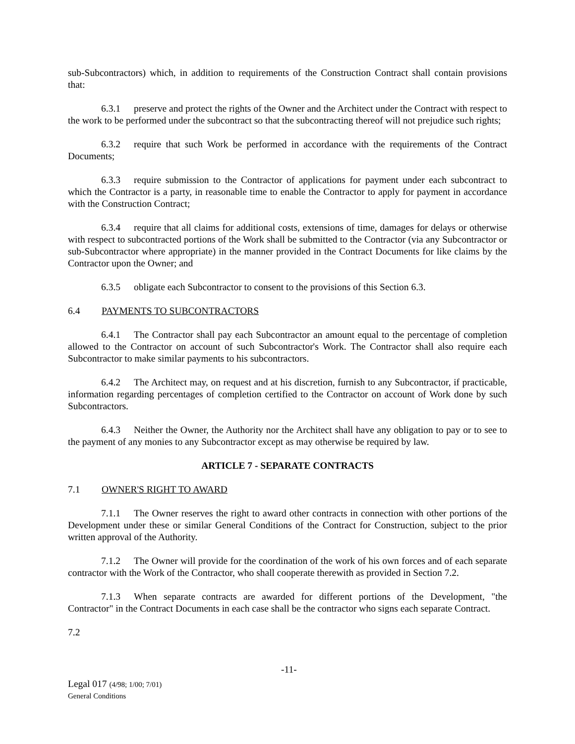sub-Subcontractors) which, in addition to requirements of the Construction Contract shall contain provisions that:
6.3.1 preserve and protect the rights of the Owner and the Architect under the Contract with respect to the work to be performed under the subcontract so that the subcontracting thereof will not prejudice such rights;
6.3.2 require that such Work be performed in accordance with the requirements of the Contract Documents;
6.3.3 require submission to the Contractor of applications for payment under each subcontract to which the Contractor is a party, in reasonable time to enable the Contractor to apply for payment in accordance with the Construction Contract;
6.3.4 require that all claims for additional costs, extensions of time, damages for delays or otherwise with respect to subcontracted portions of the Work shall be submitted to the Contractor (via any Subcontractor or sub-Subcontractor where appropriate) in the manner provided in the Contract Documents for like claims by the Contractor upon the Owner; and
6.3.5 obligate each Subcontractor to consent to the provisions of this Section 6.3.
6.4 PAYMENTS TO SUBCONTRACTORS
6.4.1 The Contractor shall pay each Subcontractor an amount equal to the percentage of completion allowed to the Contractor on account of such Subcontractor's Work. The Contractor shall also require each Subcontractor to make similar payments to his subcontractors.
6.4.2 The Architect may, on request and at his discretion, furnish to any Subcontractor, if practicable, information regarding percentages of completion certified to the Contractor on account of Work done by such Subcontractors.
6.4.3 Neither the Owner, the Authority nor the Architect shall have any obligation to pay or to see to the payment of any monies to any Subcontractor except as may otherwise be required by law.
ARTICLE 7 - SEPARATE CONTRACTS
7.1 OWNER'S RIGHT TO AWARD
7.1.1 The Owner reserves the right to award other contracts in connection with other portions of the Development under these or similar General Conditions of the Contract for Construction, subject to the prior written approval of the Authority.
7.1.2 The Owner will provide for the coordination of the work of his own forces and of each separate contractor with the Work of the Contractor, who shall cooperate therewith as provided in Section 7.2.
7.1.3 When separate contracts are awarded for different portions of the Development, "the Contractor" in the Contract Documents in each case shall be the contractor who signs each separate Contract.
7.2
Legal 017 (4/98; 1/00; 7/01)
General Conditions
-11-